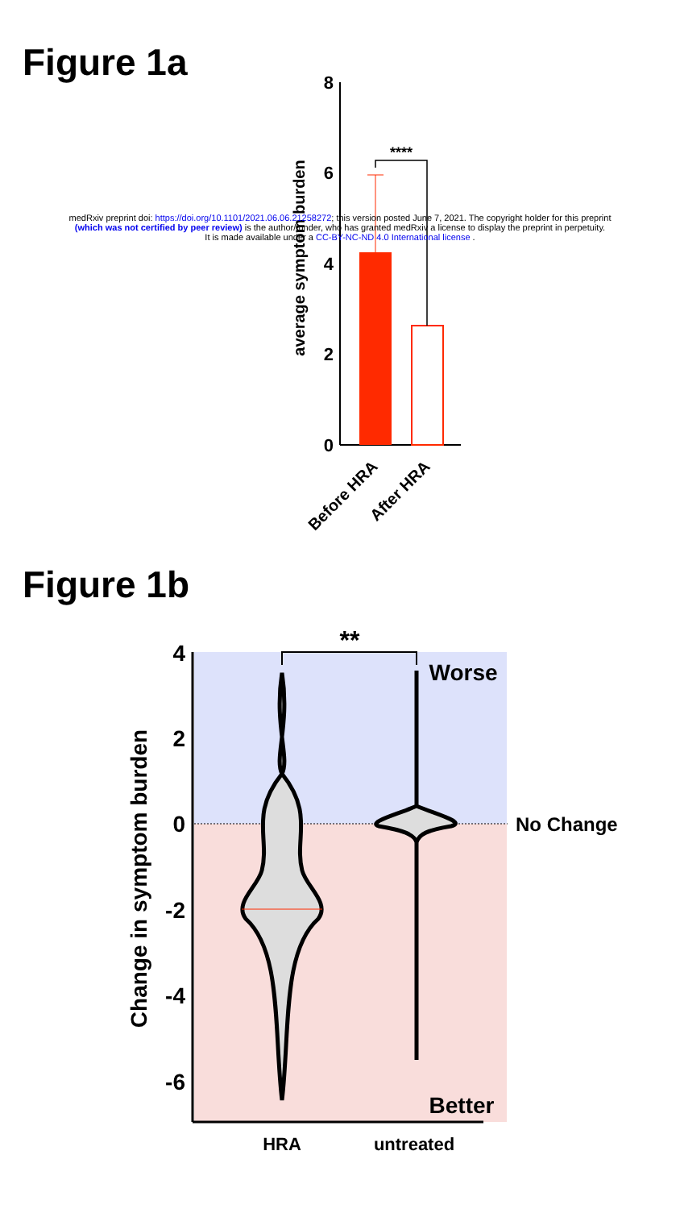Figure 1a
8
6
4
2
0
average symptom burden
****
Before HRA
After HRA
4
2
0
-2
-4
-6
Change in symptom burden
**
Worse
No Change
Better
HRA
untreated
medRxiv preprint doi: https://doi.org/10.1101/2021.06.06.21258272; this version posted June 7, 2021. The copyright holder for this preprint
(which was not certified by peer review) is the author/funder, who has granted medRxiv a license to display the preprint in perpetuity.
It is made available under a CC-BY-NC-ND 4.0 International license .
Figure 1b